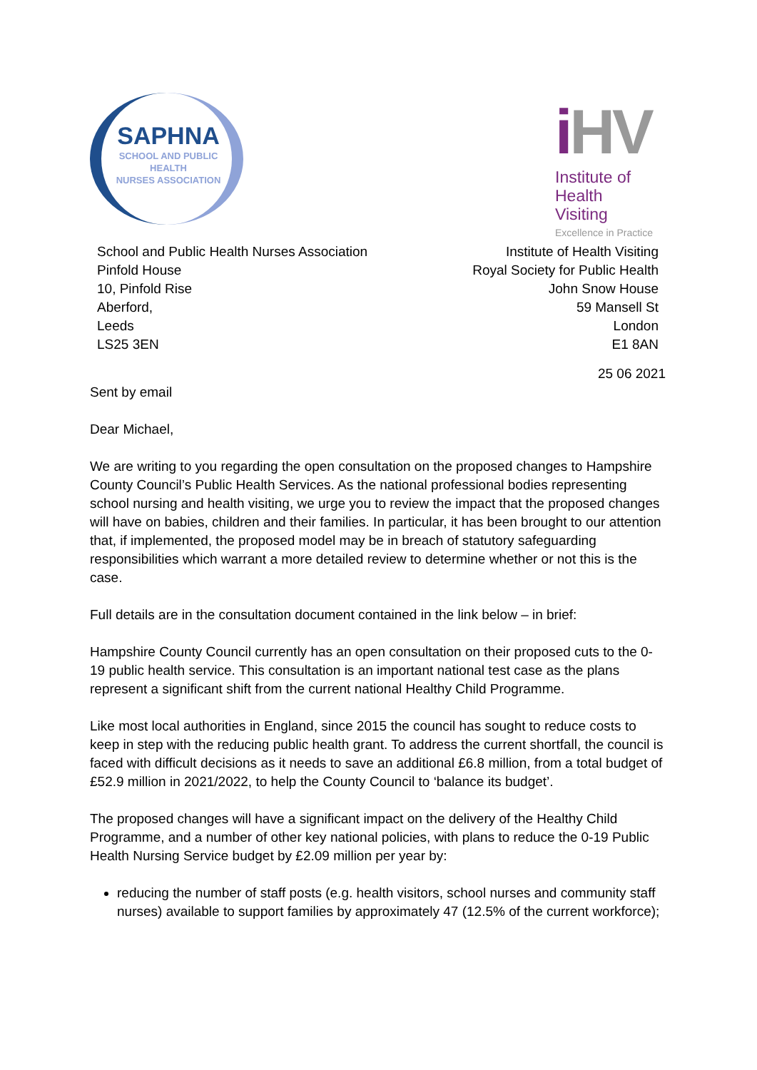SAPHNA
SCHOOL AND PUBLIC
HEALTH
NURSES ASSOCIATION
i HV
Institute of
Health Visiting
Excellence in Practice
School and Public Health Nurses Association
Pinfold House
10, Pinfold Rise
Aberford,
Leeds
LS25 3EN
Institute of Health Visiting
Royal Society for Public Health
John Snow House
59 Mansell St
London
E1 8AN
25 06 2021
Sent by email
Dear Michael,
We are writing to you regarding the open consultation on the proposed changes to Hampshire County Council’s Public Health Services. As the national professional bodies representing school nursing and health visiting, we urge you to review the impact that the proposed changes will have on babies, children and their families. In particular, it has been brought to our attention that, if implemented, the proposed model may be in breach of statutory safeguarding responsibilities which warrant a more detailed review to determine whether or not this is the case.
Full details are in the consultation document contained in the link below – in brief:
Hampshire County Council currently has an open consultation on their proposed cuts to the 0-19 public health service. This consultation is an important national test case as the plans represent a significant shift from the current national Healthy Child Programme.
Like most local authorities in England, since 2015 the council has sought to reduce costs to keep in step with the reducing public health grant. To address the current shortfall, the council is faced with difficult decisions as it needs to save an additional £6.8 million, from a total budget of £52.9 million in 2021/2022, to help the County Council to ‘balance its budget’.
The proposed changes will have a significant impact on the delivery of the Healthy Child Programme, and a number of other key national policies, with plans to reduce the 0-19 Public Health Nursing Service budget by £2.09 million per year by:
reducing the number of staff posts (e.g. health visitors, school nurses and community staff nurses) available to support families by approximately 47 (12.5% of the current workforce);